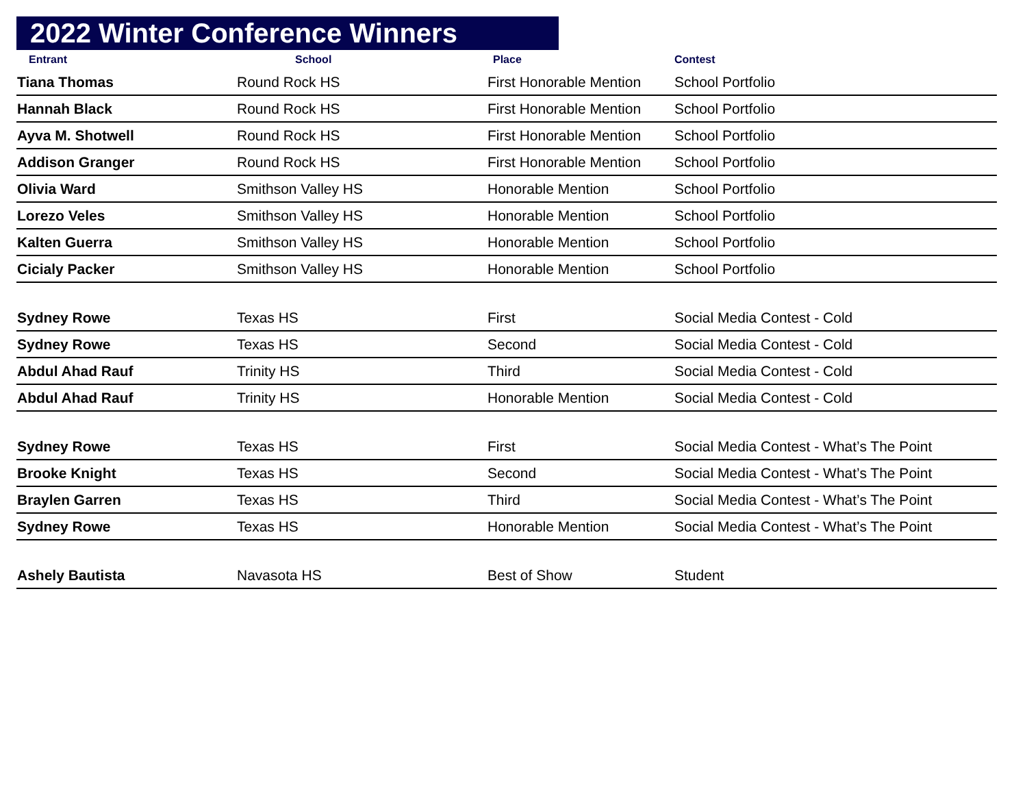2022 Winter Conference Winners
| Entrant | School | Place | Contest |
| --- | --- | --- | --- |
| Tiana Thomas | Round Rock HS | First Honorable Mention | School Portfolio |
| Hannah Black | Round Rock HS | First Honorable Mention | School Portfolio |
| Ayva M. Shotwell | Round Rock HS | First Honorable Mention | School Portfolio |
| Addison Granger | Round Rock HS | First Honorable Mention | School Portfolio |
| Olivia Ward | Smithson Valley HS | Honorable Mention | School Portfolio |
| Lorezo Veles | Smithson Valley HS | Honorable Mention | School Portfolio |
| Kalten Guerra | Smithson Valley HS | Honorable Mention | School Portfolio |
| Cicialy Packer | Smithson Valley HS | Honorable Mention | School Portfolio |
| Sydney Rowe | Texas HS | First | Social Media Contest - Cold |
| Sydney Rowe | Texas HS | Second | Social Media Contest - Cold |
| Abdul Ahad Rauf | Trinity HS | Third | Social Media Contest - Cold |
| Abdul Ahad Rauf | Trinity HS | Honorable Mention | Social Media Contest - Cold |
| Sydney Rowe | Texas HS | First | Social Media Contest - What’s The Point |
| Brooke Knight | Texas HS | Second | Social Media Contest - What’s The Point |
| Braylen Garren | Texas HS | Third | Social Media Contest - What’s The Point |
| Sydney Rowe | Texas HS | Honorable Mention | Social Media Contest - What’s The Point |
| Ashely Bautista | Navasota HS | Best of Show | Student |